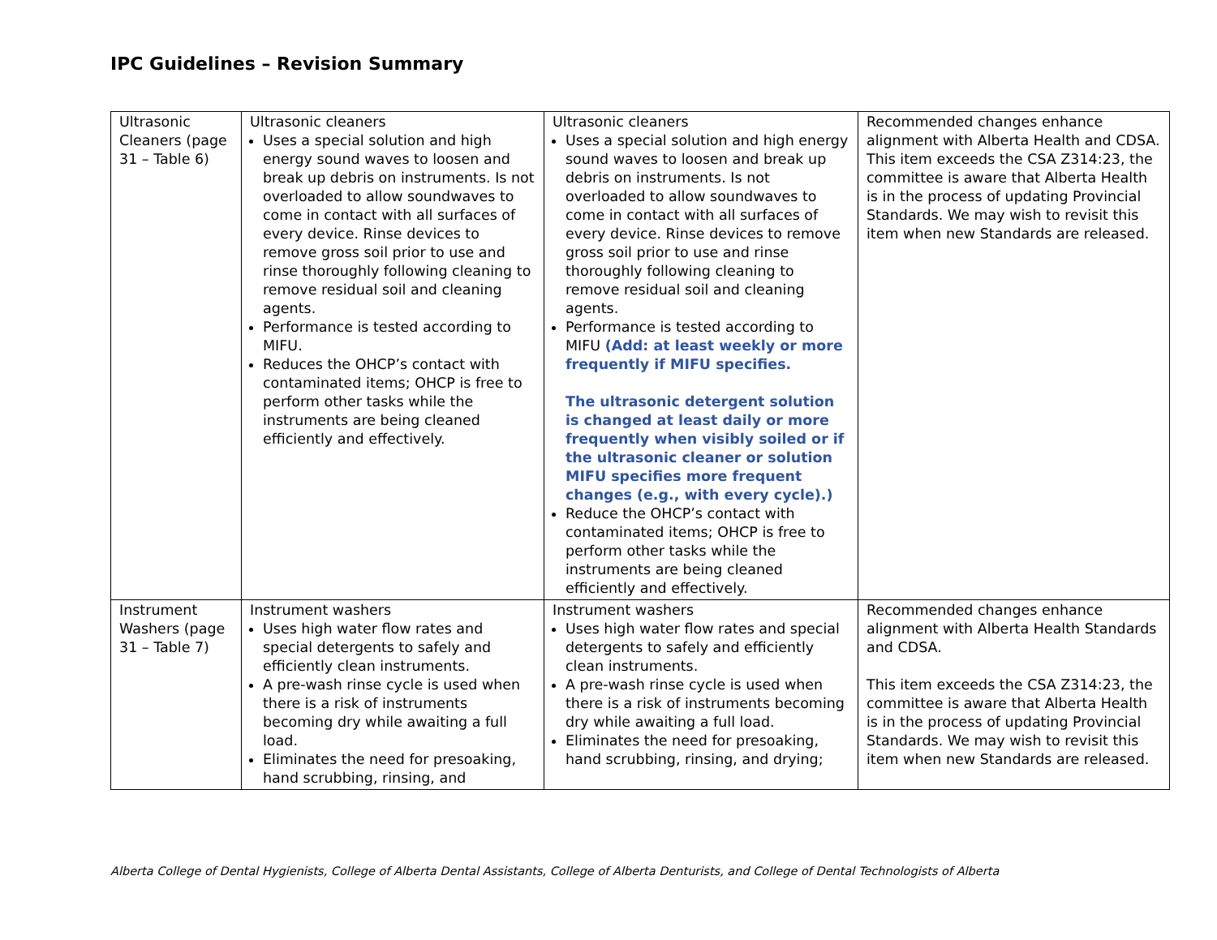IPC Guidelines – Revision Summary
| Ultrasonic Cleaners (page 31 – Table 6) | Ultrasonic cleaners Uses a special solution and high energy sound waves to loosen and break up debris on instruments. Is not overloaded to allow soundwaves to come in contact with all surfaces of every device. Rinse devices to remove gross soil prior to use and rinse thoroughly following cleaning to remove residual soil and cleaning agents. Performance is tested according to MIFU. Reduces the OHCP’s contact with contaminated items; OHCP is free to perform other tasks while the instruments are being cleaned efficiently and effectively. | Ultrasonic cleaners Uses a special solution and high energy sound waves to loosen and break up debris on instruments. Is not overloaded to allow soundwaves to come in contact with all surfaces of every device. Rinse devices to remove gross soil prior to use and rinse thoroughly following cleaning to remove residual soil and cleaning agents. Performance is tested according to MIFU (Add: at least weekly or more frequently if MIFU specifies. The ultrasonic detergent solution is changed at least daily or more frequently when visibly soiled or if the ultrasonic cleaner or solution MIFU specifies more frequent changes (e.g., with every cycle).) Reduce the OHCP’s contact with contaminated items; OHCP is free to perform other tasks while the instruments are being cleaned efficiently and effectively. | Recommended changes enhance alignment with Alberta Health and CDSA. This item exceeds the CSA Z314:23, the committee is aware that Alberta Health is in the process of updating Provincial Standards. We may wish to revisit this item when new Standards are released. |
| Instrument Washers (page 31 – Table 7) | Instrument washers Uses high water flow rates and special detergents to safely and efficiently clean instruments. A pre-wash rinse cycle is used when there is a risk of instruments becoming dry while awaiting a full load. Eliminates the need for presoaking, hand scrubbing, rinsing, and | Instrument washers Uses high water flow rates and special detergents to safely and efficiently clean instruments. A pre-wash rinse cycle is used when there is a risk of instruments becoming dry while awaiting a full load. Eliminates the need for presoaking, hand scrubbing, rinsing, and drying; | Recommended changes enhance alignment with Alberta Health Standards and CDSA. This item exceeds the CSA Z314:23, the committee is aware that Alberta Health is in the process of updating Provincial Standards. We may wish to revisit this item when new Standards are released. |
Alberta College of Dental Hygienists, College of Alberta Dental Assistants, College of Alberta Denturists, and College of Dental Technologists of Alberta